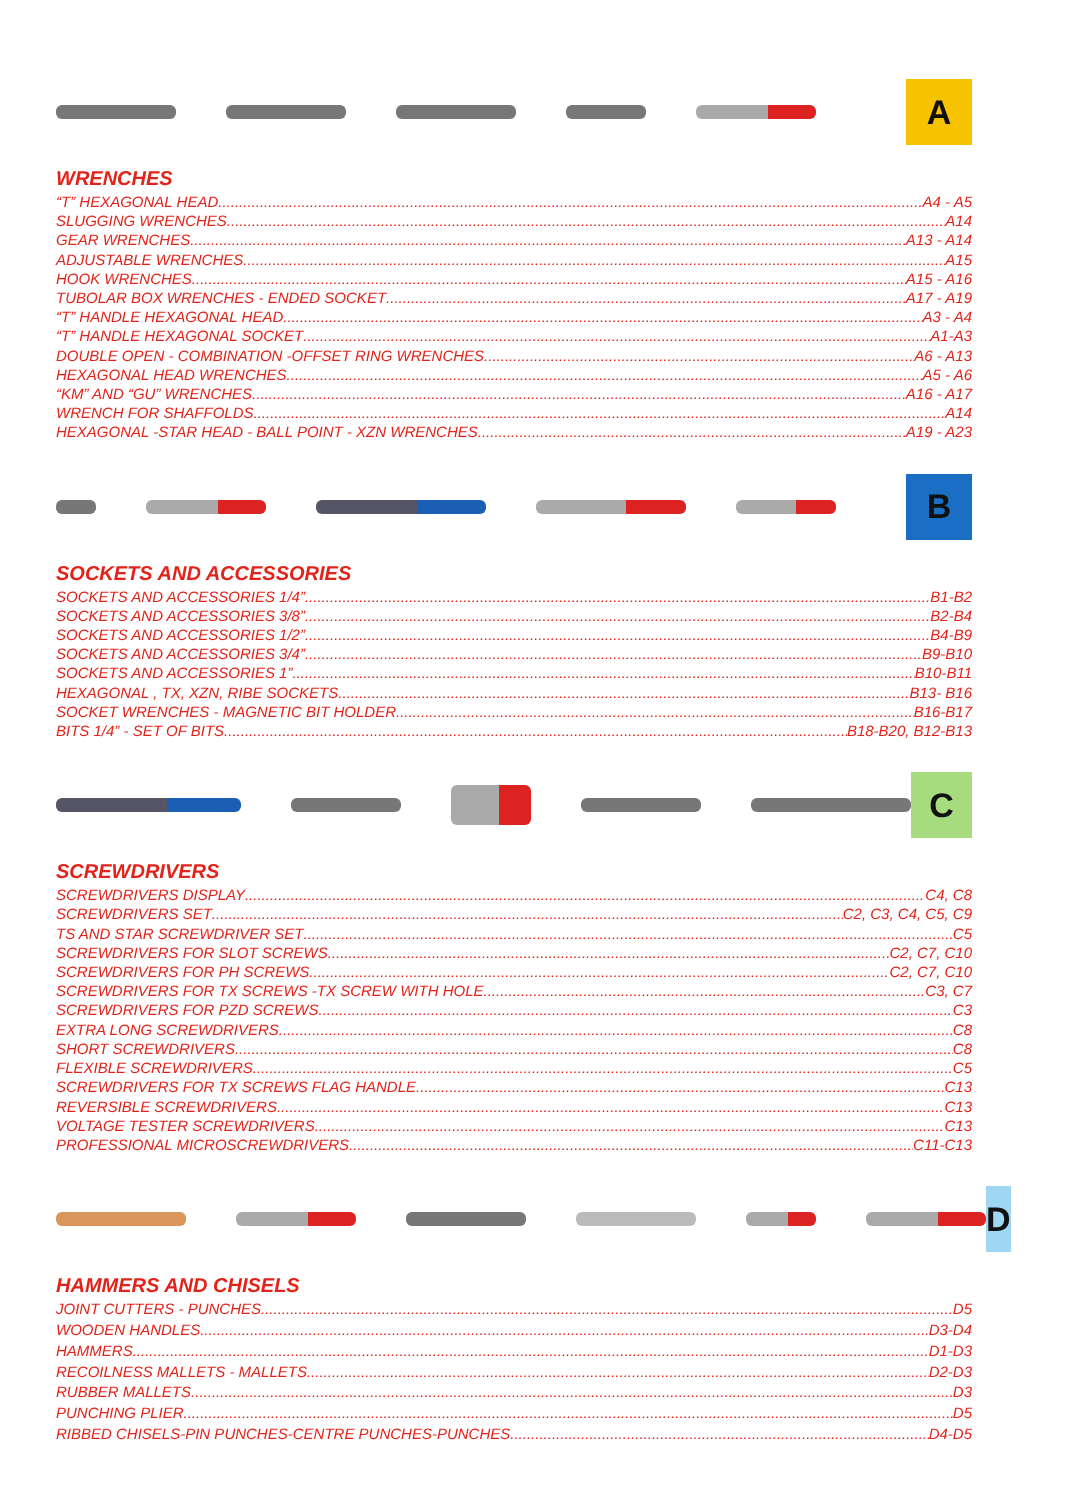A
WRENCHES
“T” HEXAGONAL HEAD A4 - A5
SLUGGING WRENCHES A14
GEAR WRENCHES A13 - A14
ADJUSTABLE WRENCHES A15
HOOK WRENCHES A15 - A16
TUBOLAR BOX WRENCHES - ENDED SOCKET A17 - A19
“T” HANDLE HEXAGONAL HEAD A3 - A4
“T” HANDLE HEXAGONAL SOCKET A1-A3
DOUBLE OPEN - COMBINATION -OFFSET RING WRENCHES A6 - A13
HEXAGONAL HEAD WRENCHES A5 - A6
“KM” AND “GU” WRENCHES A16 - A17
WRENCH FOR SHAFFOLDS A14
HEXAGONAL -STAR HEAD - BALL POINT - XZN WRENCHES A19 - A23
B
SOCKETS AND ACCESSORIES
SOCKETS AND ACCESSORIES 1/4” B1-B2
SOCKETS AND ACCESSORIES 3/8” B2-B4
SOCKETS AND ACCESSORIES 1/2” B4-B9
SOCKETS AND ACCESSORIES 3/4” B9-B10
SOCKETS AND ACCESSORIES 1” B10-B11
HEXAGONAL , TX, XZN, RIBE SOCKETS B13- B16
SOCKET WRENCHES - MAGNETIC BIT HOLDER B16-B17
BITS 1/4” - SET OF BITS B18-B20, B12-B13
C
SCREWDRIVERS
SCREWDRIVERS DISPLAY C4, C8
SCREWDRIVERS SET C2, C3, C4, C5, C9
TS AND STAR SCREWDRIVER SET C5
SCREWDRIVERS FOR SLOT SCREWS C2, C7, C10
SCREWDRIVERS FOR PH SCREWS C2, C7, C10
SCREWDRIVERS FOR TX SCREWS -TX SCREW WITH HOLE C3, C7
SCREWDRIVERS FOR PZD SCREWS C3
EXTRA LONG SCREWDRIVERS C8
SHORT SCREWDRIVERS C8
FLEXIBLE SCREWDRIVERS C5
SCREWDRIVERS FOR TX SCREWS FLAG HANDLE C13
REVERSIBLE SCREWDRIVERS C13
VOLTAGE TESTER SCREWDRIVERS C13
PROFESSIONAL MICROSCREWDRIVERS C11-C13
D
HAMMERS AND CHISELS
JOINT CUTTERS - PUNCHES D5
WOODEN HANDLES D3-D4
HAMMERS D1-D3
RECOILNESS MALLETS - MALLETS D2-D3
RUBBER MALLETS D3
PUNCHING PLIER D5
RIBBED CHISELS-PIN PUNCHES-CENTRE PUNCHES-PUNCHES D4-D5